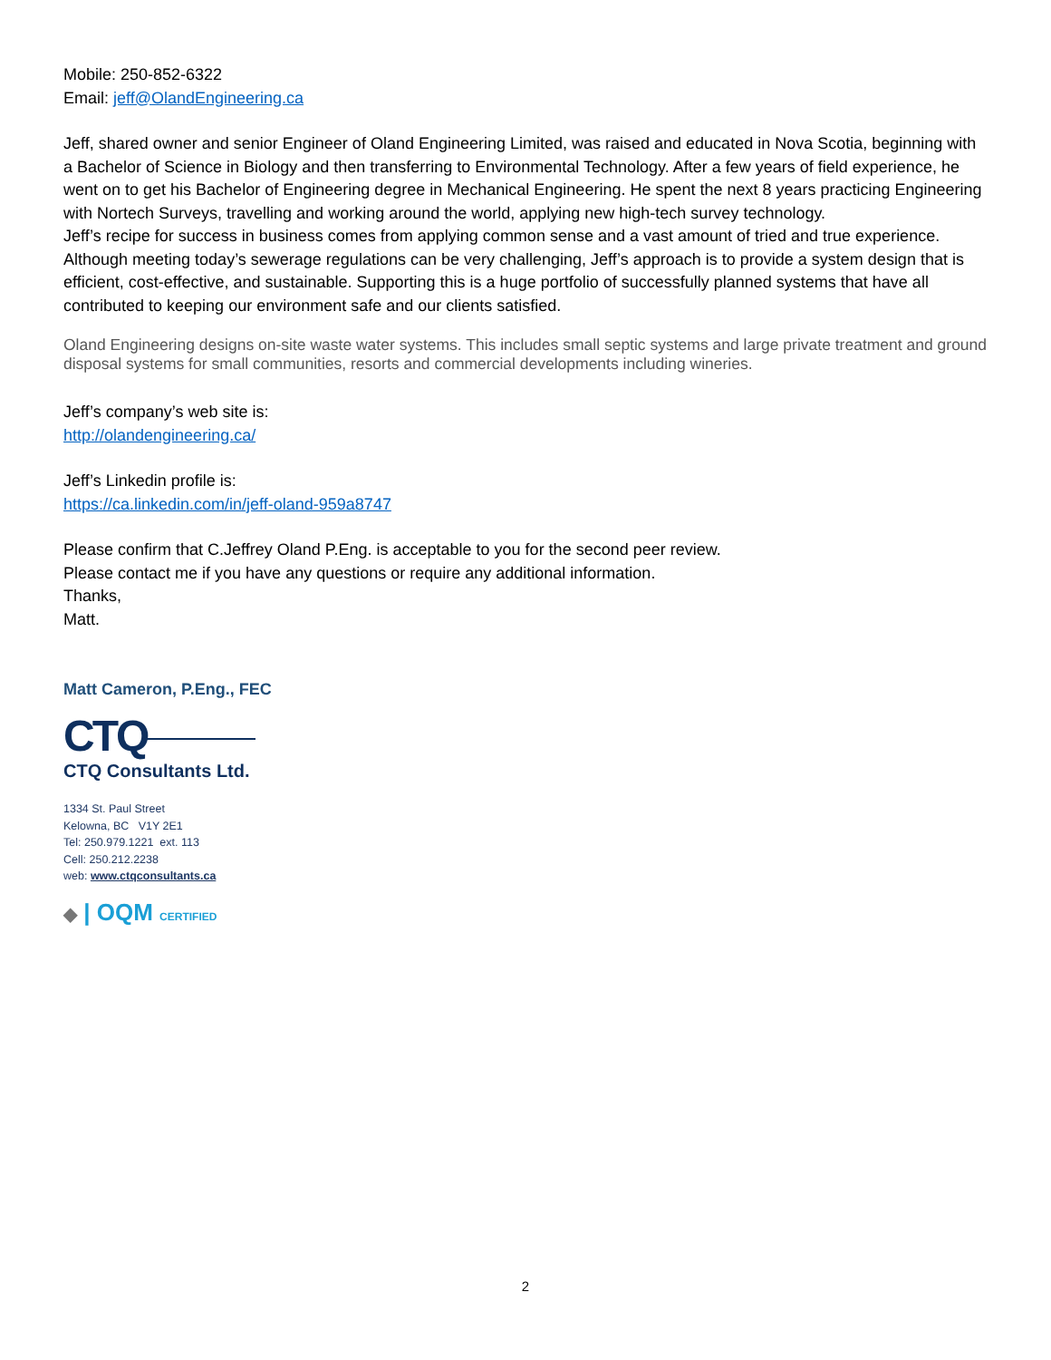Mobile: 250-852-6322
Email: jeff@OlandEngineering.ca
Jeff, shared owner and senior Engineer of Oland Engineering Limited, was raised and educated in Nova Scotia, beginning with a Bachelor of Science in Biology and then transferring to Environmental Technology. After a few years of field experience, he went on to get his Bachelor of Engineering degree in Mechanical Engineering. He spent the next 8 years practicing Engineering with Nortech Surveys, travelling and working around the world, applying new high-tech survey technology.
Jeff’s recipe for success in business comes from applying common sense and a vast amount of tried and true experience. Although meeting today’s sewerage regulations can be very challenging, Jeff’s approach is to provide a system design that is efficient, cost-effective, and sustainable. Supporting this is a huge portfolio of successfully planned systems that have all contributed to keeping our environment safe and our clients satisfied.
Oland Engineering designs on-site waste water systems. This includes small septic systems and large private treatment and ground disposal systems for small communities, resorts and commercial developments including wineries.
Jeff’s company’s web site is:
http://olandengineering.ca/
Jeff’s Linkedin profile is:
https://ca.linkedin.com/in/jeff-oland-959a8747
Please confirm that C.Jeffrey Oland P.Eng. is acceptable to you for the second peer review.
Please contact me if you have any questions or require any additional information.
Thanks,
Matt.
Matt Cameron, P.Eng., FEC
CTQ
CTQ Consultants Ltd.
1334 St. Paul Street
Kelowna, BC V1Y 2E1
Tel: 250.979.1221 ext. 113
Cell: 250.212.2238
web: www.ctqconsultants.ca
◆ | OQM CERTIFIED
2